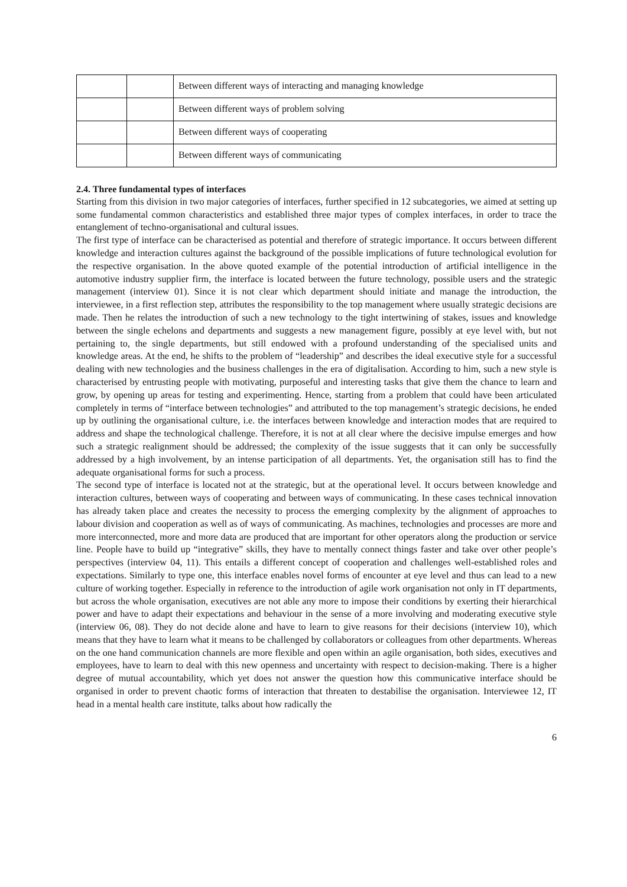| | | Between different ways of interacting and managing knowledge |
| | | Between different ways of problem solving |
| | | Between different ways of cooperating |
| | | Between different ways of communicating |
2.4. Three fundamental types of interfaces
Starting from this division in two major categories of interfaces, further specified in 12 subcategories, we aimed at setting up some fundamental common characteristics and established three major types of complex interfaces, in order to trace the entanglement of techno-organisational and cultural issues.
The first type of interface can be characterised as potential and therefore of strategic importance. It occurs between different knowledge and interaction cultures against the background of the possible implications of future technological evolution for the respective organisation. In the above quoted example of the potential introduction of artificial intelligence in the automotive industry supplier firm, the interface is located between the future technology, possible users and the strategic management (interview 01). Since it is not clear which department should initiate and manage the introduction, the interviewee, in a first reflection step, attributes the responsibility to the top management where usually strategic decisions are made. Then he relates the introduction of such a new technology to the tight intertwining of stakes, issues and knowledge between the single echelons and departments and suggests a new management figure, possibly at eye level with, but not pertaining to, the single departments, but still endowed with a profound understanding of the specialised units and knowledge areas. At the end, he shifts to the problem of “leadership” and describes the ideal executive style for a successful dealing with new technologies and the business challenges in the era of digitalisation. According to him, such a new style is characterised by entrusting people with motivating, purposeful and interesting tasks that give them the chance to learn and grow, by opening up areas for testing and experimenting. Hence, starting from a problem that could have been articulated completely in terms of “interface between technologies” and attributed to the top management’s strategic decisions, he ended up by outlining the organisational culture, i.e. the interfaces between knowledge and interaction modes that are required to address and shape the technological challenge. Therefore, it is not at all clear where the decisive impulse emerges and how such a strategic realignment should be addressed; the complexity of the issue suggests that it can only be successfully addressed by a high involvement, by an intense participation of all departments. Yet, the organisation still has to find the adequate organisational forms for such a process.
The second type of interface is located not at the strategic, but at the operational level. It occurs between knowledge and interaction cultures, between ways of cooperating and between ways of communicating. In these cases technical innovation has already taken place and creates the necessity to process the emerging complexity by the alignment of approaches to labour division and cooperation as well as of ways of communicating. As machines, technologies and processes are more and more interconnected, more and more data are produced that are important for other operators along the production or service line. People have to build up “integrative” skills, they have to mentally connect things faster and take over other people’s perspectives (interview 04, 11). This entails a different concept of cooperation and challenges well-established roles and expectations. Similarly to type one, this interface enables novel forms of encounter at eye level and thus can lead to a new culture of working together. Especially in reference to the introduction of agile work organisation not only in IT departments, but across the whole organisation, executives are not able any more to impose their conditions by exerting their hierarchical power and have to adapt their expectations and behaviour in the sense of a more involving and moderating executive style (interview 06, 08). They do not decide alone and have to learn to give reasons for their decisions (interview 10), which means that they have to learn what it means to be challenged by collaborators or colleagues from other departments. Whereas on the one hand communication channels are more flexible and open within an agile organisation, both sides, executives and employees, have to learn to deal with this new openness and uncertainty with respect to decision-making. There is a higher degree of mutual accountability, which yet does not answer the question how this communicative interface should be organised in order to prevent chaotic forms of interaction that threaten to destabilise the organisation. Interviewee 12, IT head in a mental health care institute, talks about how radically the
6